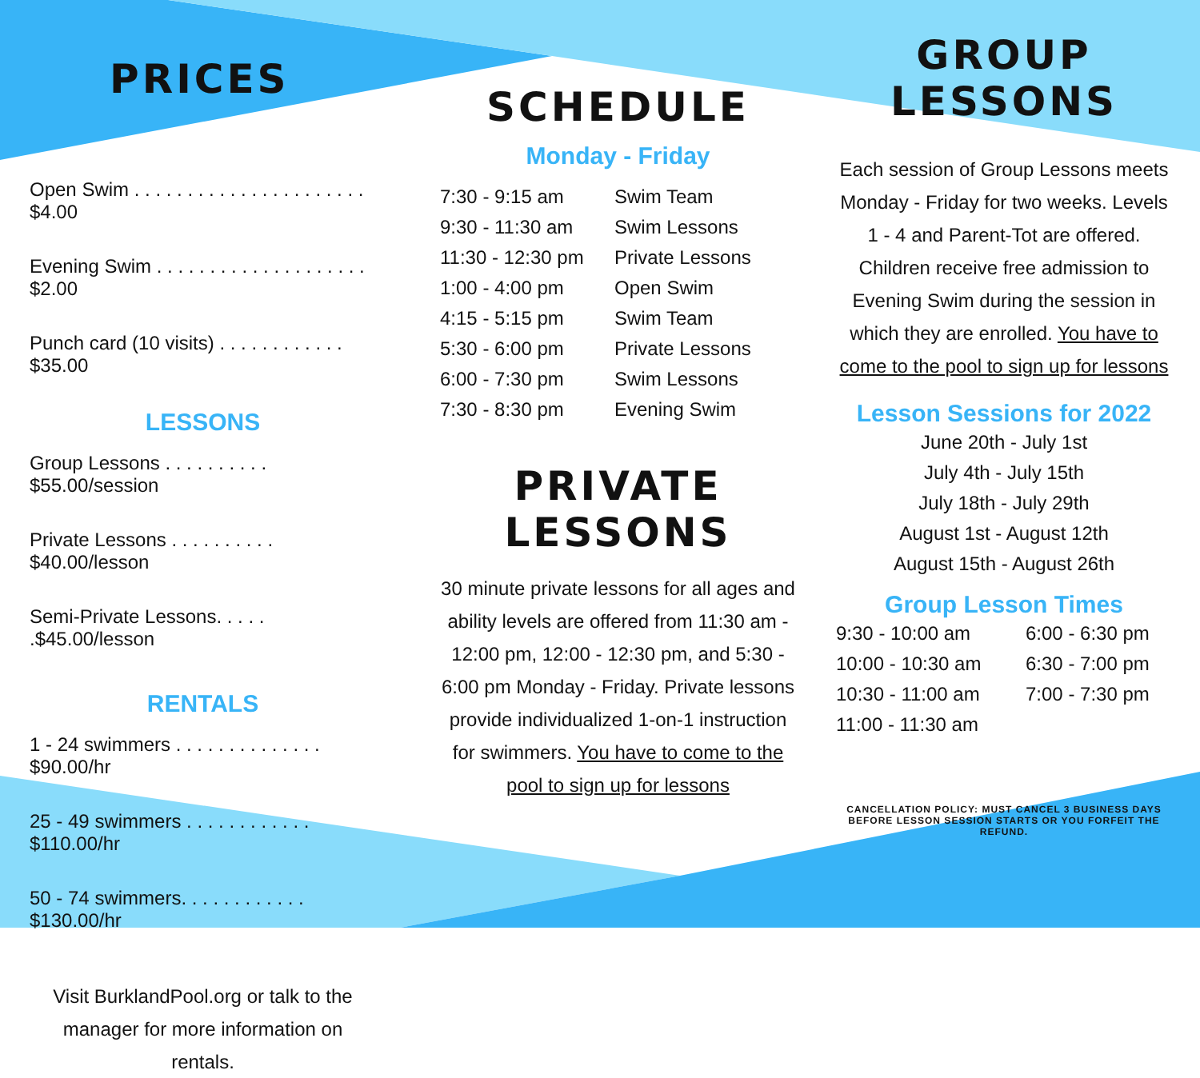PRICES
Open Swim . . . . . . . . . . . . . . . . . . . . . . $4.00
Evening Swim . . . . . . . . . . . . . . . . . . . . $2.00
Punch card (10 visits) . . . . . . . . . . . . $35.00
LESSONS
Group Lessons . . . . . . . . . . $55.00/session
Private Lessons . . . . . . . . . . $40.00/lesson
Semi-Private Lessons. . . . . .$45.00/lesson
RENTALS
1 - 24 swimmers . . . . . . . . . . . . . . $90.00/hr
25 - 49 swimmers . . . . . . . . . . . . $110.00/hr
50 - 74 swimmers. . . . . . . . . . . . $130.00/hr
Visit BurklandPool.org or talk to the manager for more information on rentals.
SCHEDULE
Monday - Friday
| 7:30 - 9:15 am | Swim Team |
| 9:30 - 11:30 am | Swim Lessons |
| 11:30 - 12:30 pm | Private Lessons |
| 1:00 - 4:00 pm | Open Swim |
| 4:15 - 5:15 pm | Swim Team |
| 5:30 - 6:00 pm | Private Lessons |
| 6:00 - 7:30 pm | Swim Lessons |
| 7:30 - 8:30 pm | Evening Swim |
PRIVATE
LESSONS
30 minute private lessons for all ages and ability levels are offered from 11:30 am - 12:00 pm, 12:00 - 12:30 pm, and 5:30 - 6:00 pm Monday - Friday. Private lessons provide individualized 1-on-1 instruction for swimmers. You have to come to the pool to sign up for lessons
GROUP
LESSONS
Each session of Group Lessons meets Monday - Friday for two weeks. Levels 1 - 4 and Parent-Tot are offered. Children receive free admission to Evening Swim during the session in which they are enrolled. You have to come to the pool to sign up for lessons
Lesson Sessions for 2022
June 20th - July 1st
July 4th - July 15th
July 18th - July 29th
August 1st - August 12th
August 15th - August 26th
Group Lesson Times
| 9:30 - 10:00 am | 6:00 - 6:30 pm |
| 10:00 - 10:30 am | 6:30 - 7:00 pm |
| 10:30 - 11:00 am | 7:00 - 7:30 pm |
| 11:00 - 11:30 am | |
CANCELLATION POLICY: MUST CANCEL 3 BUSINESS DAYS BEFORE LESSON SESSION STARTS OR YOU FORFEIT THE REFUND.